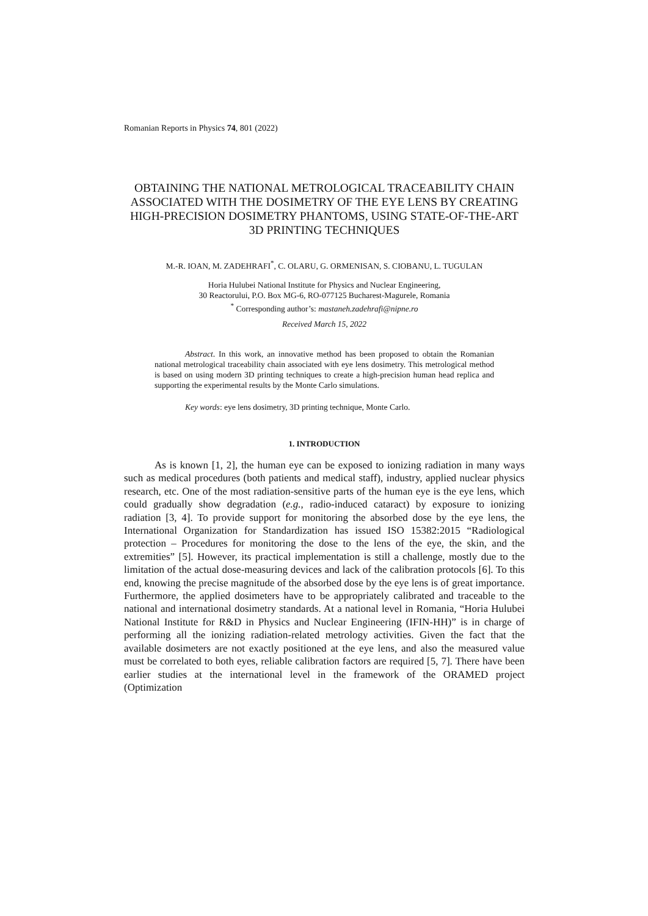Romanian Reports in Physics 74, 801 (2022)
OBTAINING THE NATIONAL METROLOGICAL TRACEABILITY CHAIN ASSOCIATED WITH THE DOSIMETRY OF THE EYE LENS BY CREATING HIGH-PRECISION DOSIMETRY PHANTOMS, USING STATE-OF-THE-ART 3D PRINTING TECHNIQUES
M.-R. IOAN, M. ZADEHRAFI<sup>*</sup>, C. OLARU, G. ORMENISAN, S. CIOBANU, L. TUGULAN
Horia Hulubei National Institute for Physics and Nuclear Engineering,
30 Reactorului, P.O. Box MG-6, RO-077125 Bucharest-Magurele, Romania
<sup>*</sup> Corresponding author’s: mastaneh.zadehrafi@nipne.ro
Received March 15, 2022
Abstract. In this work, an innovative method has been proposed to obtain the Romanian national metrological traceability chain associated with eye lens dosimetry. This metrological method is based on using modern 3D printing techniques to create a high-precision human head replica and supporting the experimental results by the Monte Carlo simulations.
Key words: eye lens dosimetry, 3D printing technique, Monte Carlo.
1. INTRODUCTION
As is known [1, 2], the human eye can be exposed to ionizing radiation in many ways such as medical procedures (both patients and medical staff), industry, applied nuclear physics research, etc. One of the most radiation-sensitive parts of the human eye is the eye lens, which could gradually show degradation (e.g., radio-induced cataract) by exposure to ionizing radiation [3, 4]. To provide support for monitoring the absorbed dose by the eye lens, the International Organization for Standardization has issued ISO 15382:2015 “Radiological protection – Procedures for monitoring the dose to the lens of the eye, the skin, and the extremities” [5]. However, its practical implementation is still a challenge, mostly due to the limitation of the actual dose-measuring devices and lack of the calibration protocols [6]. To this end, knowing the precise magnitude of the absorbed dose by the eye lens is of great importance. Furthermore, the applied dosimeters have to be appropriately calibrated and traceable to the national and international dosimetry standards. At a national level in Romania, “Horia Hulubei National Institute for R&D in Physics and Nuclear Engineering (IFIN-HH)” is in charge of performing all the ionizing radiation-related metrology activities. Given the fact that the available dosimeters are not exactly positioned at the eye lens, and also the measured value must be correlated to both eyes, reliable calibration factors are required [5, 7]. There have been earlier studies at the international level in the framework of the ORAMED project (Optimization